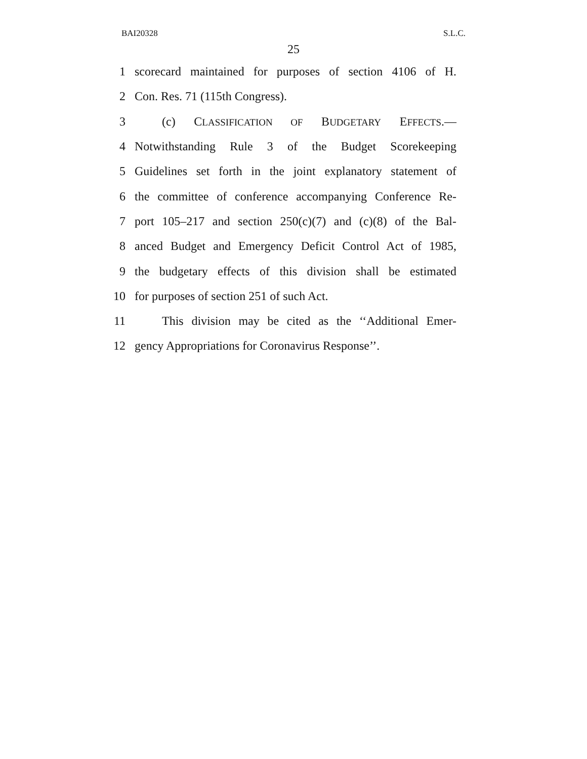BAI20328 S.L.C.
25
1 scorecard maintained for purposes of section 4106 of H.
2 Con. Res. 71 (115th Congress).
3 (c) CLASSIFICATION OF BUDGETARY EFFECTS.—
4 Notwithstanding Rule 3 of the Budget Scorekeeping
5 Guidelines set forth in the joint explanatory statement of
6 the committee of conference accompanying Conference Re-
7 port 105–217 and section 250(c)(7) and (c)(8) of the Bal-
8 anced Budget and Emergency Deficit Control Act of 1985,
9 the budgetary effects of this division shall be estimated
10 for purposes of section 251 of such Act.
11 This division may be cited as the ‘‘Additional Emer-
12 gency Appropriations for Coronavirus Response’’.